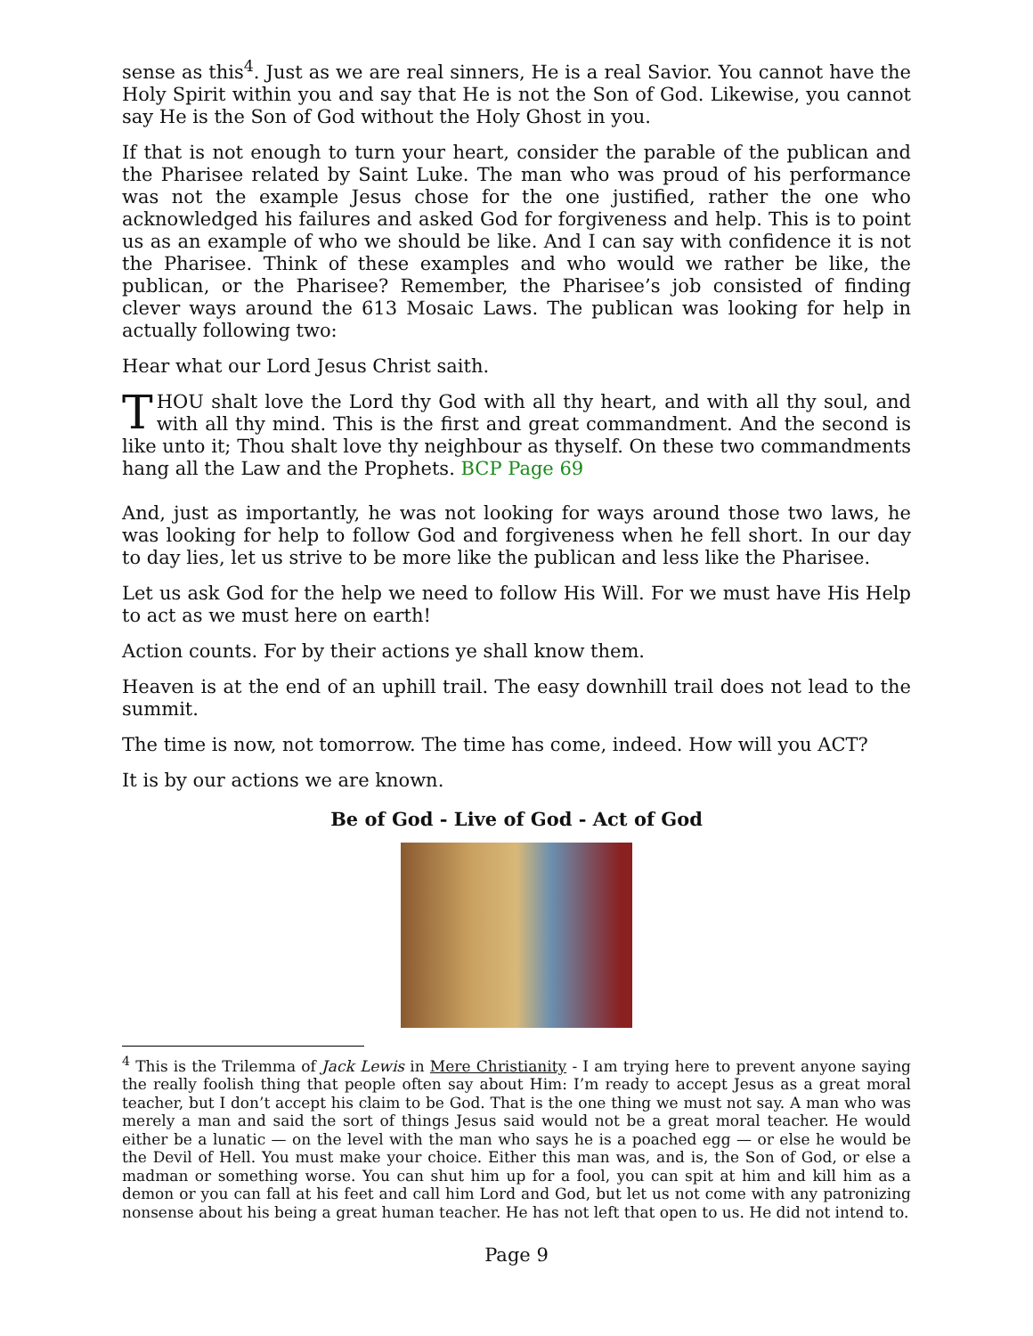sense as this<sup>4</sup>. Just as we are real sinners, He is a real Savior. You cannot have the Holy Spirit within you and say that He is not the Son of God. Likewise, you cannot say He is the Son of God without the Holy Ghost in you.
If that is not enough to turn your heart, consider the parable of the publican and the Pharisee related by Saint Luke. The man who was proud of his performance was not the example Jesus chose for the one justified, rather the one who acknowledged his failures and asked God for forgiveness and help. This is to point us as an example of who we should be like. And I can say with confidence it is not the Pharisee. Think of these examples and who would we rather be like, the publican, or the Pharisee? Remember, the Pharisee’s job consisted of finding clever ways around the 613 Mosaic Laws. The publican was looking for help in actually following two:
Hear what our Lord Jesus Christ saith.
THOU shalt love the Lord thy God with all thy heart, and with all thy soul, and with all thy mind. This is the first and great commandment. And the second is like unto it; Thou shalt love thy neighbour as thyself. On these two commandments hang all the Law and the Prophets. BCP Page 69
And, just as importantly, he was not looking for ways around those two laws, he was looking for help to follow God and forgiveness when he fell short. In our day to day lies, let us strive to be more like the publican and less like the Pharisee.
Let us ask God for the help we need to follow His Will. For we must have His Help to act as we must here on earth!
Action counts. For by their actions ye shall know them.
Heaven is at the end of an uphill trail. The easy downhill trail does not lead to the summit.
The time is now, not tomorrow. The time has come, indeed. How will you ACT?
It is by our actions we are known.
Be of God - Live of God - Act of God
<sup>4</sup> This is the Trilemma of Jack Lewis in Mere Christianity - I am trying here to prevent anyone saying the really foolish thing that people often say about Him: I’m ready to accept Jesus as a great moral teacher, but I don’t accept his claim to be God. That is the one thing we must not say. A man who was merely a man and said the sort of things Jesus said would not be a great moral teacher. He would either be a lunatic — on the level with the man who says he is a poached egg — or else he would be the Devil of Hell. You must make your choice. Either this man was, and is, the Son of God, or else a madman or something worse. You can shut him up for a fool, you can spit at him and kill him as a demon or you can fall at his feet and call him Lord and God, but let us not come with any patronizing nonsense about his being a great human teacher. He has not left that open to us. He did not intend to.
Page 9